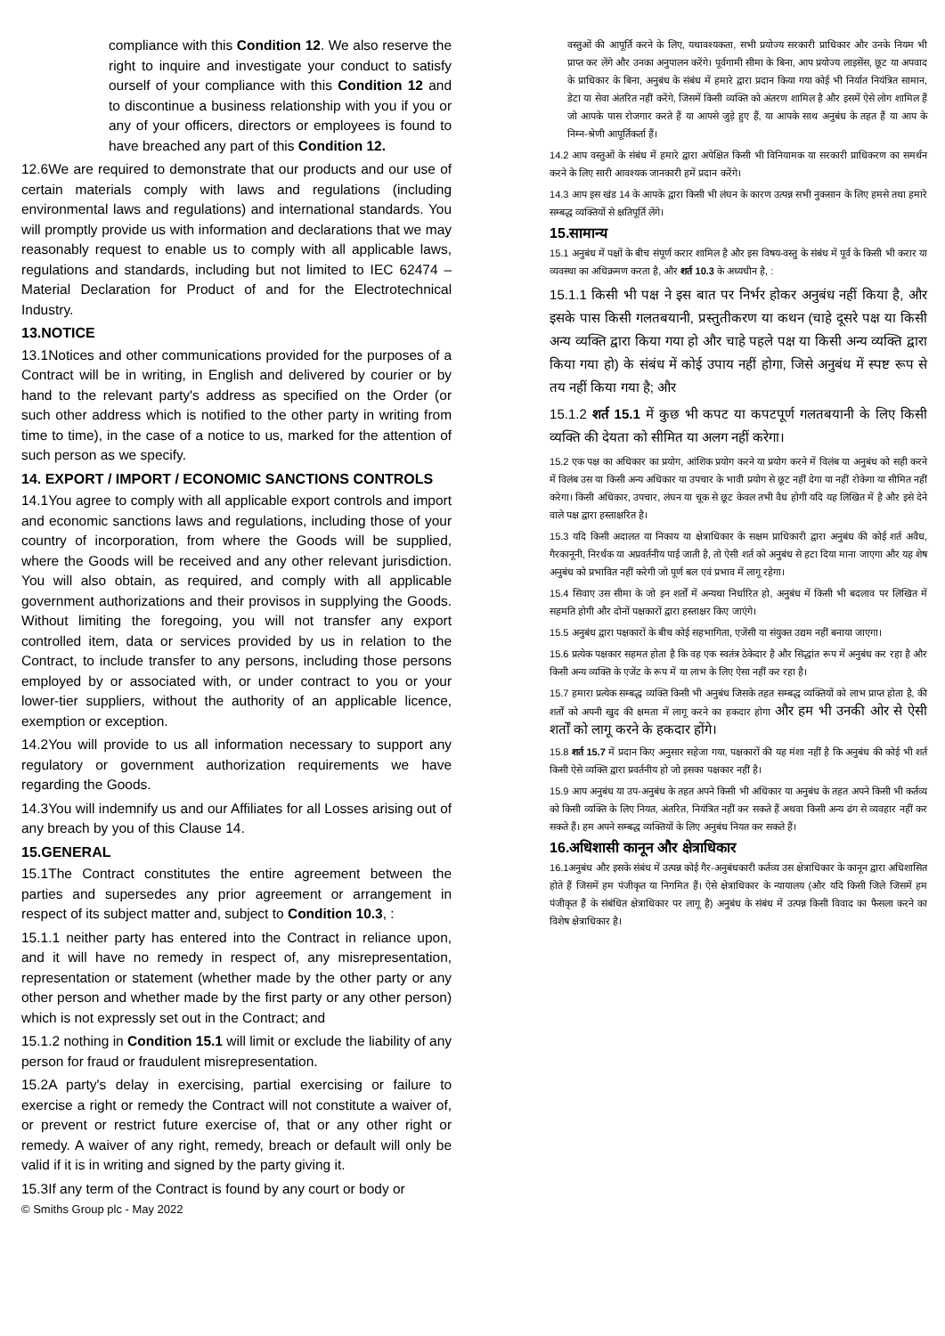compliance with this Condition 12. We also reserve the right to inquire and investigate your conduct to satisfy ourself of your compliance with this Condition 12 and to discontinue a business relationship with you if you or any of your officers, directors or employees is found to have breached any part of this Condition 12.
12.6We are required to demonstrate that our products and our use of certain materials comply with laws and regulations (including environmental laws and regulations) and international standards. You will promptly provide us with information and declarations that we may reasonably request to enable us to comply with all applicable laws, regulations and standards, including but not limited to IEC 62474 – Material Declaration for Product of and for the Electrotechnical Industry.
13.NOTICE
13.1Notices and other communications provided for the purposes of a Contract will be in writing, in English and delivered by courier or by hand to the relevant party's address as specified on the Order (or such other address which is notified to the other party in writing from time to time), in the case of a notice to us, marked for the attention of such person as we specify.
14. EXPORT / IMPORT / ECONOMIC SANCTIONS CONTROLS
14.1You agree to comply with all applicable export controls and import and economic sanctions laws and regulations, including those of your country of incorporation, from where the Goods will be supplied, where the Goods will be received and any other relevant jurisdiction. You will also obtain, as required, and comply with all applicable government authorizations and their provisos in supplying the Goods. Without limiting the foregoing, you will not transfer any export controlled item, data or services provided by us in relation to the Contract, to include transfer to any persons, including those persons employed by or associated with, or under contract to you or your lower-tier suppliers, without the authority of an applicable licence, exemption or exception.
14.2You will provide to us all information necessary to support any regulatory or government authorization requirements we have regarding the Goods.
14.3You will indemnify us and our Affiliates for all Losses arising out of any breach by you of this Clause 14.
15.GENERAL
15.1The Contract constitutes the entire agreement between the parties and supersedes any prior agreement or arrangement in respect of its subject matter and, subject to Condition 10.3, :
15.1.1 neither party has entered into the Contract in reliance upon, and it will have no remedy in respect of, any misrepresentation, representation or statement (whether made by the other party or any other person and whether made by the first party or any other person) which is not expressly set out in the Contract; and
15.1.2 nothing in Condition 15.1 will limit or exclude the liability of any person for fraud or fraudulent misrepresentation.
15.2A party's delay in exercising, partial exercising or failure to exercise a right or remedy the Contract will not constitute a waiver of, or prevent or restrict future exercise of, that or any other right or remedy. A waiver of any right, remedy, breach or default will only be valid if it is in writing and signed by the party giving it.
15.3If any term of the Contract is found by any court or body or
वस्तुओं की आपूर्ति करने के लिए, यथावश्यकता, सभी प्रयोज्य सरकारी प्राधिकार और उनके नियम भी प्राप्त कर लेंगे और उनका अनुपालन करेंगे। पूर्वगामी सीमा के बिना, आप प्रयोज्य लाइसेंस, छूट या अपवाद के प्राधिकार के बिना, अनुबंध के संबंध में हमारे द्वारा प्रदान किया गया कोई भी निर्यात नियंत्रित सामान, डेटा या सेवा अंतरित नहीं करेंगे, जिसमें किसी व्यक्ति को अंतरण शामिल है और इसमें ऐसे लोग शामिल हैं जो आपके पास रोजगार करते हैं या आपसे जुड़े हुए हैं, या आपके साथ अनुबंध के तहत हैं या आप के निम्न-श्रेणी आपूर्तिकर्ता हैं।
14.2 आप वस्तुओं के संबंध में हमारे द्वारा अपेक्षित किसी भी विनियामक या सरकारी प्राधिकरण का समर्थन करने के लिए सारी आवश्यक जानकारी हमें प्रदान करेंगे।
14.3 आप इस खंड 14 के आपके द्वारा किसी भी लंघन के कारण उत्पन्न सभी नुकसान के लिए हमसे तथा हमारे सम्बद्ध व्यक्तियों से क्षतिपूर्ति लेंगे।
15.सामान्य
15.1 अनुबंध में पक्षों के बीच संपूर्ण करार शामिल है और इस विषय-वस्तु के संबंध में पूर्व के किसी भी करार या व्यवस्था का अधिक्रमण करता है, और शर्त 10.3 के अध्यधीन है, :
15.1.1 किसी भी पक्ष ने इस बात पर निर्भर होकर अनुबंध नहीं किया है, और इसके पास किसी गलतबयानी, प्रस्तुतीकरण या कथन (चाहे दूसरे पक्ष या किसी अन्य व्यक्ति द्वारा किया गया हो और चाहे पहले पक्ष या किसी अन्य व्यक्ति द्वारा किया गया हो) के संबंध में कोई उपाय नहीं होगा, जिसे अनुबंध में स्पष्ट रूप से तय नहीं किया गया है; और
15.1.2 शर्त 15.1 में कुछ भी कपट या कपटपूर्ण गलतबयानी के लिए किसी व्यक्ति की देयता को सीमित या अलग नहीं करेगा।
15.2 एक पक्ष का अधिकार का प्रयोग, आंशिक प्रयोग करने या प्रयोग करने में विलंब या अनुबंध को सही करने में विलंब उस या किसी अन्य अधिकार या उपचार के भावी प्रयोग से छूट नहीं देगा या नहीं रोकेगा या सीमित नहीं करेगा। किसी अधिकार, उपचार, लंघन या चूक से छूट केवल तभी वैध होगी यदि यह लिखित में है और इसे देने वाले पक्ष द्वारा हस्ताक्षरित है।
15.3 यदि किसी अदालत या निकाय या क्षेत्राधिकार के सक्षम प्राधिकारी द्वारा अनुबंध की कोई शर्त अवैध, गैरकानूनी, निरर्थक या अप्रवर्तनीय पाई जाती है, तो ऐसी शर्त को अनुबंध से हटा दिया माना जाएगा और यह शेष अनुबंध को प्रभावित नहीं करेगी जो पूर्ण बल एवं प्रभाव में लागू रहेगा।
15.4 सिवाए उस सीमा के जो इन शर्तों में अन्यथा निर्धारित हो, अनुबंध में किसी भी बदलाव पर लिखित में सहमति होगी और दोनों पक्षकारों द्वारा हस्ताक्षर किए जाएंगे।
15.5 अनुबंध द्वारा पक्षकारों के बीच कोई सहभागिता, एजेंसी या संयुक्त उद्यम नहीं बनाया जाएगा।
15.6 प्रत्येक पक्षकार सहमत होता है कि वह एक स्वतंत्र ठेकेदार है और सिद्धांत रूप में अनुबंध कर रहा है और किसी अन्य व्यक्ति के एजेंट के रूप में या लाभ के लिए ऐसा नहीं कर रहा है।
15.7 हमारा प्रत्येक सम्बद्ध व्यक्ति किसी भी अनुबंध जिसके तहत सम्बद्ध व्यक्तियों को लाभ प्राप्त होता है, की शर्तों को अपनी खुद की क्षमता में लागू करने का हकदार होगा और हम भी उनकी ओर से ऐसी शर्तों को लागू करने के हकदार होंगे।
15.8 शर्त 15.7 में प्रदान किए अनुसार सहेजा गया, पक्षकारों की यह मंशा नहीं है कि अनुबंध की कोई भी शर्त किसी ऐसे व्यक्ति द्वारा प्रवर्तनीय हो जो इसका पक्षकार नहीं है।
15.9 आप अनुबंध या उप-अनुबंध के तहत अपने किसी भी अधिकार या अनुबंध के तहत अपने किसी भी कर्तव्य को किसी व्यक्ति के लिए नियत, अंतरित, नियंत्रित नहीं कर सकते हैं अथवा किसी अन्य ढंग से व्यवहार नहीं कर सकते हैं। हम अपने सम्बद्ध व्यक्तियों के लिए अनुबंध नियत कर सकते हैं।
16.अधिशासी कानून और क्षेत्राधिकार
16.1अनुबंध और इसके संबंध में उत्पन्न कोई गैर-अनुबंधकारी कर्तव्य उस क्षेत्राधिकार के कानून द्वारा अधिशासित होते हैं जिसमें हम पंजीकृत या निगमित हैं। ऐसे क्षेत्राधिकार के न्यायालय (और यदि किसी जिले जिसमें हम पंजीकृत हैं के संबंधित क्षेत्राधिकार पर लागू है) अनुबंध के संबंध में उत्पन्न किसी विवाद का फैसला करने का विशेष क्षेत्राधिकार है।
© Smiths Group plc - May 2022